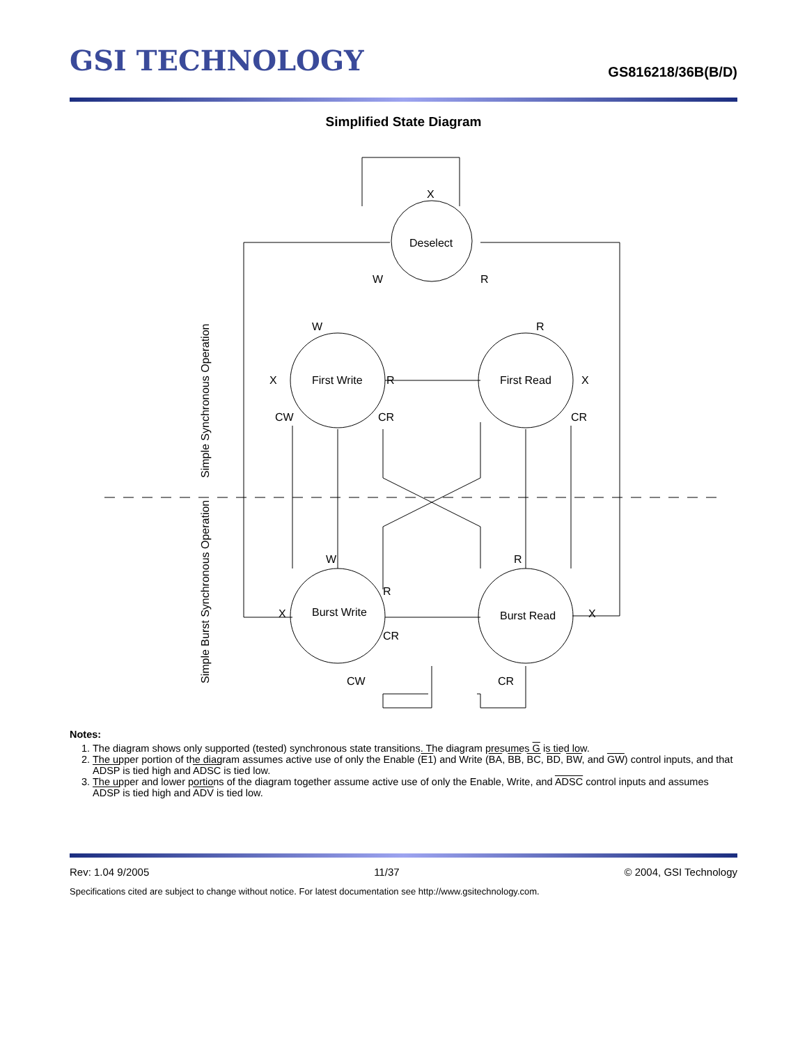GSI TECHNOLOGY
GS816218/36B(B/D)
Simplified State Diagram
X
Deselect
W
R
W
R
First Write
First Read
X
R
X
CW
CR
CR
W
R
R
Burst Write
Burst Read
X
X
CR
CW
CR
Simple Synchronous Operation
Simple Burst Synchronous Operation
Notes:
1. The diagram shows only supported (tested) synchronous state transitions. The diagram presumes G is tied low.
2. The upper portion of the diagram assumes active use of only the Enable (E1) and Write (BA, BB, BC, BD, BW, and GW) control inputs, and that ADSP is tied high and ADSC is tied low.
3. The upper and lower portions of the diagram together assume active use of only the Enable, Write, and ADSC control inputs and assumes ADSP is tied high and ADV is tied low.
Rev: 1.04 9/2005 11/37 © 2004, GSI Technology
Specifications cited are subject to change without notice. For latest documentation see http://www.gsitechnology.com.